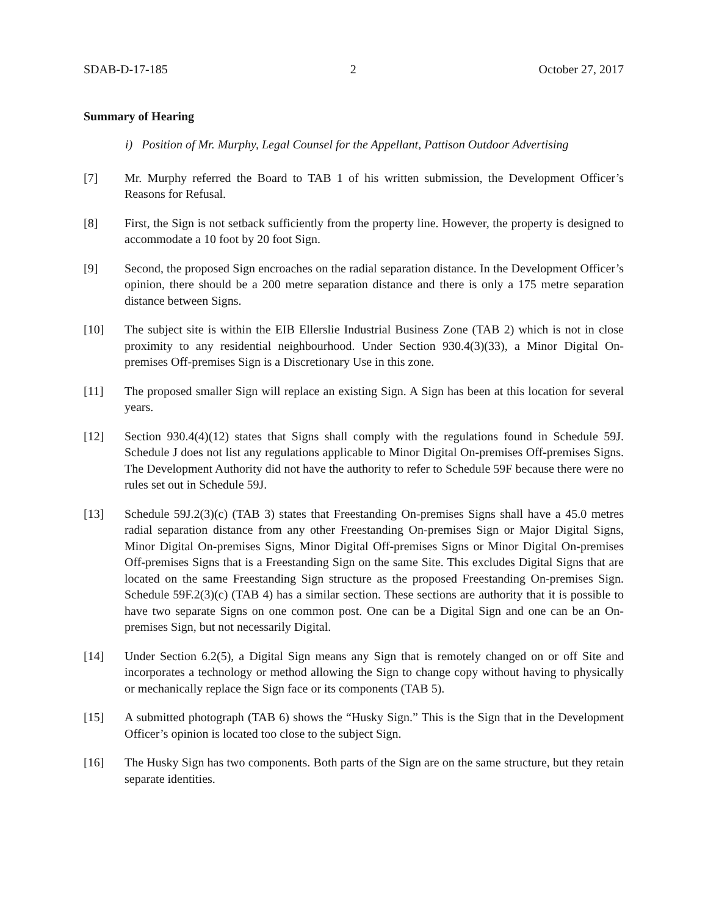SDAB-D-17-185 2 October 27, 2017
Summary of Hearing
i) Position of Mr. Murphy, Legal Counsel for the Appellant, Pattison Outdoor Advertising
[7] Mr. Murphy referred the Board to TAB 1 of his written submission, the Development Officer’s Reasons for Refusal.
[8] First, the Sign is not setback sufficiently from the property line. However, the property is designed to accommodate a 10 foot by 20 foot Sign.
[9] Second, the proposed Sign encroaches on the radial separation distance. In the Development Officer’s opinion, there should be a 200 metre separation distance and there is only a 175 metre separation distance between Signs.
[10] The subject site is within the EIB Ellerslie Industrial Business Zone (TAB 2) which is not in close proximity to any residential neighbourhood. Under Section 930.4(3)(33), a Minor Digital On-premises Off-premises Sign is a Discretionary Use in this zone.
[11] The proposed smaller Sign will replace an existing Sign. A Sign has been at this location for several years.
[12] Section 930.4(4)(12) states that Signs shall comply with the regulations found in Schedule 59J. Schedule J does not list any regulations applicable to Minor Digital On-premises Off-premises Signs. The Development Authority did not have the authority to refer to Schedule 59F because there were no rules set out in Schedule 59J.
[13] Schedule 59J.2(3)(c) (TAB 3) states that Freestanding On-premises Signs shall have a 45.0 metres radial separation distance from any other Freestanding On-premises Sign or Major Digital Signs, Minor Digital On-premises Signs, Minor Digital Off-premises Signs or Minor Digital On-premises Off-premises Signs that is a Freestanding Sign on the same Site. This excludes Digital Signs that are located on the same Freestanding Sign structure as the proposed Freestanding On-premises Sign. Schedule 59F.2(3)(c) (TAB 4) has a similar section. These sections are authority that it is possible to have two separate Signs on one common post. One can be a Digital Sign and one can be an On-premises Sign, but not necessarily Digital.
[14] Under Section 6.2(5), a Digital Sign means any Sign that is remotely changed on or off Site and incorporates a technology or method allowing the Sign to change copy without having to physically or mechanically replace the Sign face or its components (TAB 5).
[15] A submitted photograph (TAB 6) shows the “Husky Sign.” This is the Sign that in the Development Officer’s opinion is located too close to the subject Sign.
[16] The Husky Sign has two components. Both parts of the Sign are on the same structure, but they retain separate identities.